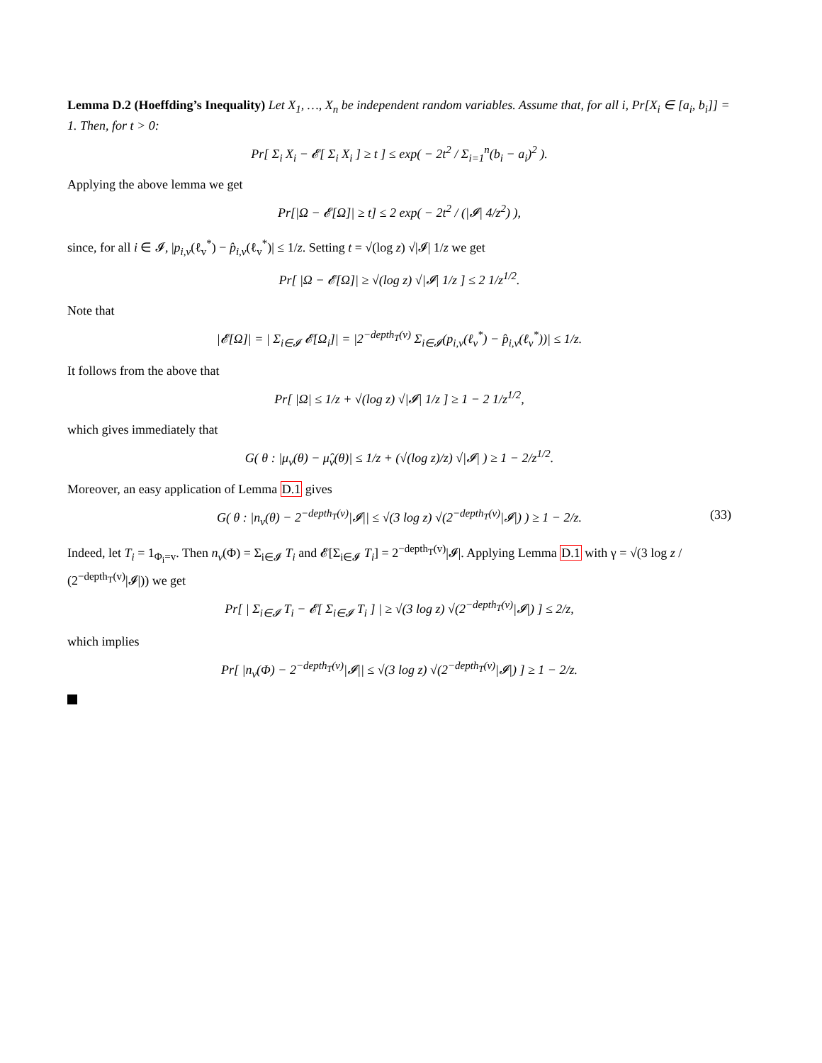Lemma D.2 (Hoeffding’s Inequality) Let X<sub>1</sub>, …, X<sub>n</sub> be independent random variables. Assume that, for all i, Pr[X<sub>i</sub> ∈ [a<sub>i</sub>, b<sub>i</sub>]] = 1. Then, for t > 0:
Pr[ Σ<sub>i</sub> X<sub>i</sub> − 𝓔[ Σ<sub>i</sub> X<sub>i</sub> ] ≥ t ] ≤ exp( − 2t<sup>2</sup> / Σ<sub>i=1</sub><sup>n</sup>(b<sub>i</sub> − a<sub>i</sub>)<sup>2</sup> ).
Applying the above lemma we get
Pr[|Ω − 𝓔[Ω]| ≥ t] ≤ 2 exp( − 2t<sup>2</sup> / (|𝓘| 4/z<sup>2</sup>) ),
since, for all i ∈ 𝓘, |p<sub>i,v</sub>(ℓ<sub>v</sub><sup>*</sup>) − p̂<sub>i,v</sub>(ℓ<sub>v</sub><sup>*</sup>)| ≤ 1/z. Setting t = √(log z) √|𝓘| 1/z we get
Pr[ |Ω − 𝓔[Ω]| ≥ √(log z) √|𝓘| 1/z ] ≤ 2 1/z<sup>1/2</sup>.
Note that
|𝓔[Ω]| = | Σ<sub>i∈𝓘</sub> 𝓔[Ω<sub>i</sub>]| = |2<sup>−depth<sub>T</sub>(v)</sup> Σ<sub>i∈𝓘</sub>(p<sub>i,v</sub>(ℓ<sub>v</sub><sup>*</sup>) − p̂<sub>i,v</sub>(ℓ<sub>v</sub><sup>*</sup>))| ≤ 1/z.
It follows from the above that
Pr[ |Ω| ≤ 1/z + √(log z) √|𝓘| 1/z ] ≥ 1 − 2 1/z<sup>1/2</sup>,
which gives immediately that
G( θ : |μ<sub>v</sub>(θ) − μ̂<sub>v</sub>(θ)| ≤ 1/z + (√(log z)/z) √|𝓘| ) ≥ 1 − 2/z<sup>1/2</sup>.
Moreover, an easy application of Lemma D.1 gives
G( θ : |n<sub>v</sub>(θ) − 2<sup>−depth<sub>T</sub>(v)</sup>|𝓘|| ≤ √(3 log z) √(2<sup>−depth<sub>T</sub>(v)</sup>|𝓘|) ) ≥ 1 − 2/z. (33)
Indeed, let T<sub>i</sub> = 1<sub>Φ<sub>i</sub>=v</sub>. Then n<sub>v</sub>(Φ) = Σ<sub>i∈𝓘</sub> T<sub>i</sub> and 𝓔[Σ<sub>i∈𝓘</sub> T<sub>i</sub>] = 2<sup>−depth<sub>T</sub>(v)</sup>|𝓘|. Applying Lemma D.1 with γ = √(3 log z / (2<sup>−depth<sub>T</sub>(v)</sup>|𝓘|)) we get
Pr[ | Σ<sub>i∈𝓘</sub> T<sub>i</sub> − 𝓔[ Σ<sub>i∈𝓘</sub> T<sub>i</sub> ] | ≥ √(3 log z) √(2<sup>−depth<sub>T</sub>(v)</sup>|𝓘|) ] ≤ 2/z,
which implies
Pr[ |n<sub>v</sub>(Φ) − 2<sup>−depth<sub>T</sub>(v)</sup>|𝓘|| ≤ √(3 log z) √(2<sup>−depth<sub>T</sub>(v)</sup>|𝓘|) ] ≥ 1 − 2/z.